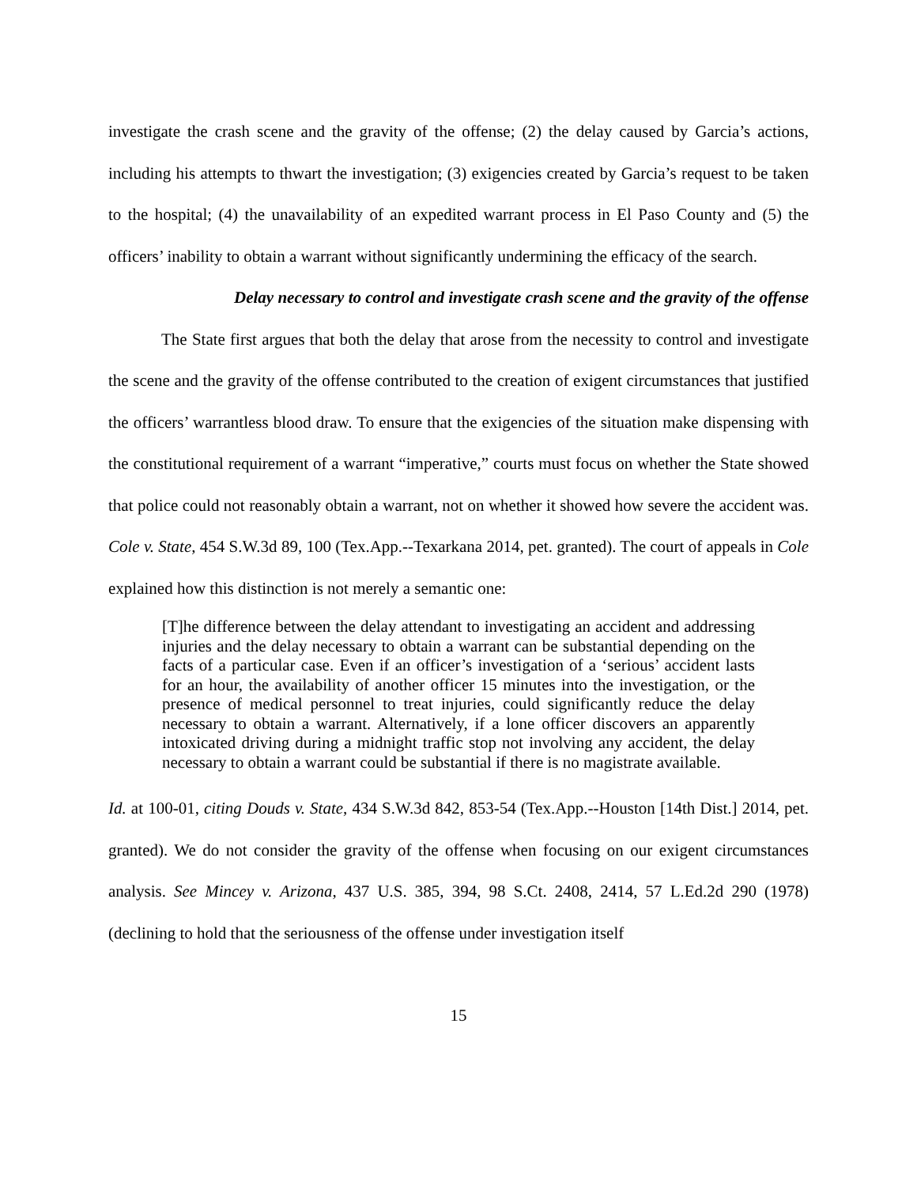investigate the crash scene and the gravity of the offense; (2) the delay caused by Garcia’s actions, including his attempts to thwart the investigation; (3) exigencies created by Garcia’s request to be taken to the hospital; (4) the unavailability of an expedited warrant process in El Paso County and (5) the officers’ inability to obtain a warrant without significantly undermining the efficacy of the search.
Delay necessary to control and investigate crash scene and the gravity of the offense
The State first argues that both the delay that arose from the necessity to control and investigate the scene and the gravity of the offense contributed to the creation of exigent circumstances that justified the officers’ warrantless blood draw. To ensure that the exigencies of the situation make dispensing with the constitutional requirement of a warrant “imperative,” courts must focus on whether the State showed that police could not reasonably obtain a warrant, not on whether it showed how severe the accident was. Cole v. State, 454 S.W.3d 89, 100 (Tex.App.--Texarkana 2014, pet. granted). The court of appeals in Cole explained how this distinction is not merely a semantic one:
[T]he difference between the delay attendant to investigating an accident and addressing injuries and the delay necessary to obtain a warrant can be substantial depending on the facts of a particular case. Even if an officer’s investigation of a ‘serious’ accident lasts for an hour, the availability of another officer 15 minutes into the investigation, or the presence of medical personnel to treat injuries, could significantly reduce the delay necessary to obtain a warrant. Alternatively, if a lone officer discovers an apparently intoxicated driving during a midnight traffic stop not involving any accident, the delay necessary to obtain a warrant could be substantial if there is no magistrate available.
Id. at 100-01, citing Douds v. State, 434 S.W.3d 842, 853-54 (Tex.App.--Houston [14th Dist.] 2014, pet. granted). We do not consider the gravity of the offense when focusing on our exigent circumstances analysis. See Mincey v. Arizona, 437 U.S. 385, 394, 98 S.Ct. 2408, 2414, 57 L.Ed.2d 290 (1978)(declining to hold that the seriousness of the offense under investigation itself
15